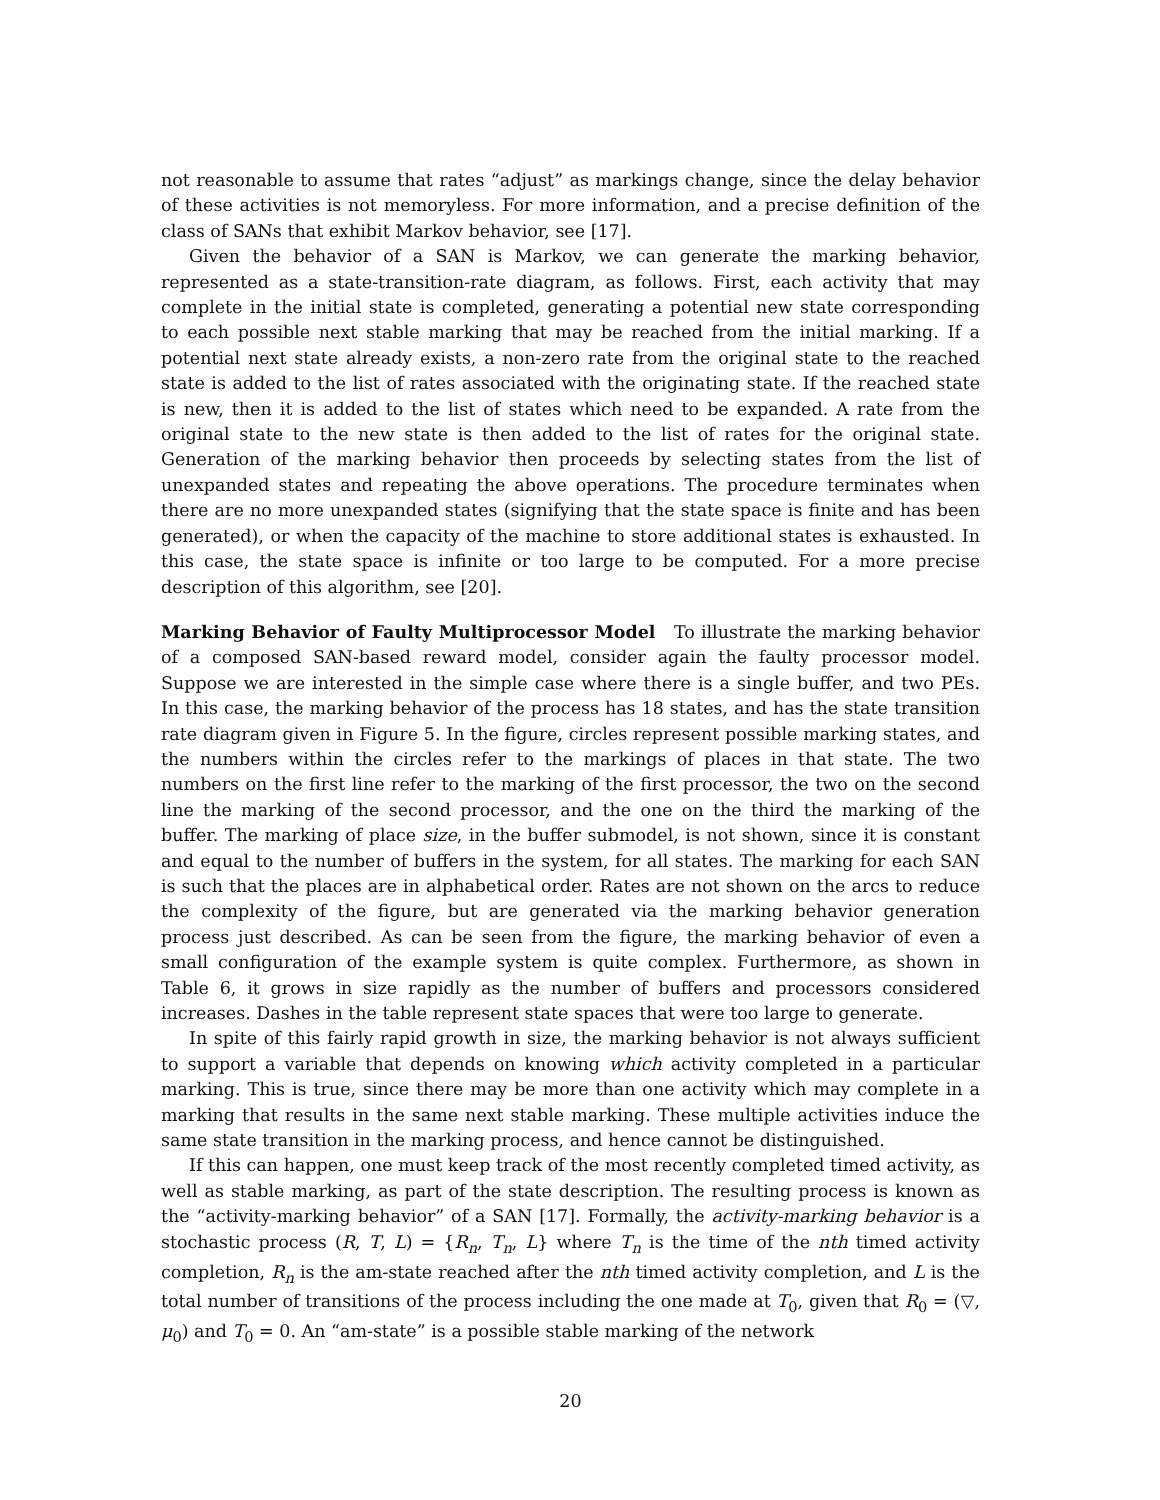not reasonable to assume that rates “adjust” as markings change, since the delay behavior of these activities is not memoryless. For more information, and a precise definition of the class of SANs that exhibit Markov behavior, see [17].
Given the behavior of a SAN is Markov, we can generate the marking behavior, represented as a state-transition-rate diagram, as follows. First, each activity that may complete in the initial state is completed, generating a potential new state corresponding to each possible next stable marking that may be reached from the initial marking. If a potential next state already exists, a non-zero rate from the original state to the reached state is added to the list of rates associated with the originating state. If the reached state is new, then it is added to the list of states which need to be expanded. A rate from the original state to the new state is then added to the list of rates for the original state. Generation of the marking behavior then proceeds by selecting states from the list of unexpanded states and repeating the above operations. The procedure terminates when there are no more unexpanded states (signifying that the state space is finite and has been generated), or when the capacity of the machine to store additional states is exhausted. In this case, the state space is infinite or too large to be computed. For a more precise description of this algorithm, see [20].
Marking Behavior of Faulty Multiprocessor Model To illustrate the marking behavior of a composed SAN-based reward model, consider again the faulty processor model. Suppose we are interested in the simple case where there is a single buffer, and two PEs. In this case, the marking behavior of the process has 18 states, and has the state transition rate diagram given in Figure 5. In the figure, circles represent possible marking states, and the numbers within the circles refer to the markings of places in that state. The two numbers on the first line refer to the marking of the first processor, the two on the second line the marking of the second processor, and the one on the third the marking of the buffer. The marking of place size, in the buffer submodel, is not shown, since it is constant and equal to the number of buffers in the system, for all states. The marking for each SAN is such that the places are in alphabetical order. Rates are not shown on the arcs to reduce the complexity of the figure, but are generated via the marking behavior generation process just described. As can be seen from the figure, the marking behavior of even a small configuration of the example system is quite complex. Furthermore, as shown in Table 6, it grows in size rapidly as the number of buffers and processors considered increases. Dashes in the table represent state spaces that were too large to generate.
In spite of this fairly rapid growth in size, the marking behavior is not always sufficient to support a variable that depends on knowing which activity completed in a particular marking. This is true, since there may be more than one activity which may complete in a marking that results in the same next stable marking. These multiple activities induce the same state transition in the marking process, and hence cannot be distinguished.
If this can happen, one must keep track of the most recently completed timed activity, as well as stable marking, as part of the state description. The resulting process is known as the “activity-marking behavior” of a SAN [17]. Formally, the activity-marking behavior is a stochastic process (R, T, L) = {R<sub>n</sub>, T<sub>n</sub>, L} where T<sub>n</sub> is the time of the nth timed activity completion, R<sub>n</sub> is the am-state reached after the nth timed activity completion, and L is the total number of transitions of the process including the one made at T<sub>0</sub>, given that R<sub>0</sub> = (▽, μ<sub>0</sub>) and T<sub>0</sub> = 0. An “am-state” is a possible stable marking of the network
20